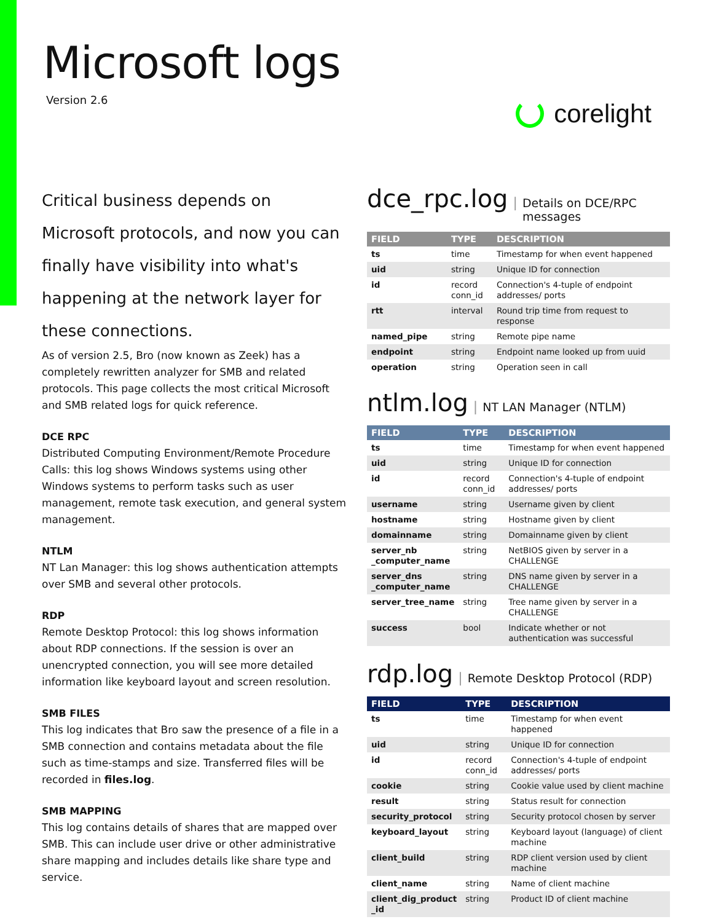Microsoft logs
Version 2.6
corelight
Critical business depends on Microsoft protocols, and now you can finally have visibility into what's happening at the network layer for these connections.
As of version 2.5, Bro (now known as Zeek) has a completely rewritten analyzer for SMB and related protocols. This page collects the most critical Microsoft and SMB related logs for quick reference.
DCE RPC
Distributed Computing Environment/Remote Procedure Calls: this log shows Windows systems using other Windows systems to perform tasks such as user management, remote task execution, and general system management.
NTLM
NT Lan Manager: this log shows authentication attempts over SMB and several other protocols.
RDP
Remote Desktop Protocol: this log shows information about RDP connections. If the session is over an unencrypted connection, you will see more detailed information like keyboard layout and screen resolution.
SMB FILES
This log indicates that Bro saw the presence of a file in a SMB connection and contains metadata about the file such as time-stamps and size. Transferred files will be recorded in files.log.
SMB MAPPING
This log contains details of shares that are mapped over SMB. This can include user drive or other administrative share mapping and includes details like share type and service.
dce_rpc.log | Details on DCE/RPC messages
| FIELD | TYPE | DESCRIPTION |
| --- | --- | --- |
| ts | time | Timestamp for when event happened |
| uid | string | Unique ID for connection |
| id | record conn_id | Connection's 4-tuple of endpoint addresses/ ports |
| rtt | interval | Round trip time from request to response |
| named_pipe | string | Remote pipe name |
| endpoint | string | Endpoint name looked up from uuid |
| operation | string | Operation seen in call |
ntlm.log | NT LAN Manager (NTLM)
| FIELD | TYPE | DESCRIPTION |
| --- | --- | --- |
| ts | time | Timestamp for when event happened |
| uid | string | Unique ID for connection |
| id | record conn_id | Connection's 4-tuple of endpoint addresses/ ports |
| username | string | Username given by client |
| hostname | string | Hostname given by client |
| domainname | string | Domainname given by client |
| server_nb _computer_name | string | NetBIOS given by server in a CHALLENGE |
| server_dns _computer_name | string | DNS name given by server in a CHALLENGE |
| server_tree_name | string | Tree name given by server in a CHALLENGE |
| success | bool | Indicate whether or not authentication was successful |
rdp.log | Remote Desktop Protocol (RDP)
| FIELD | TYPE | DESCRIPTION |
| --- | --- | --- |
| ts | time | Timestamp for when event happened |
| uid | string | Unique ID for connection |
| id | record conn_id | Connection's 4-tuple of endpoint addresses/ ports |
| cookie | string | Cookie value used by client machine |
| result | string | Status result for connection |
| security_protocol | string | Security protocol chosen by server |
| keyboard_layout | string | Keyboard layout (language) of client machine |
| client_build | string | RDP client version used by client machine |
| client_name | string | Name of client machine |
| client_dig_product _id | string | Product ID of client machine |